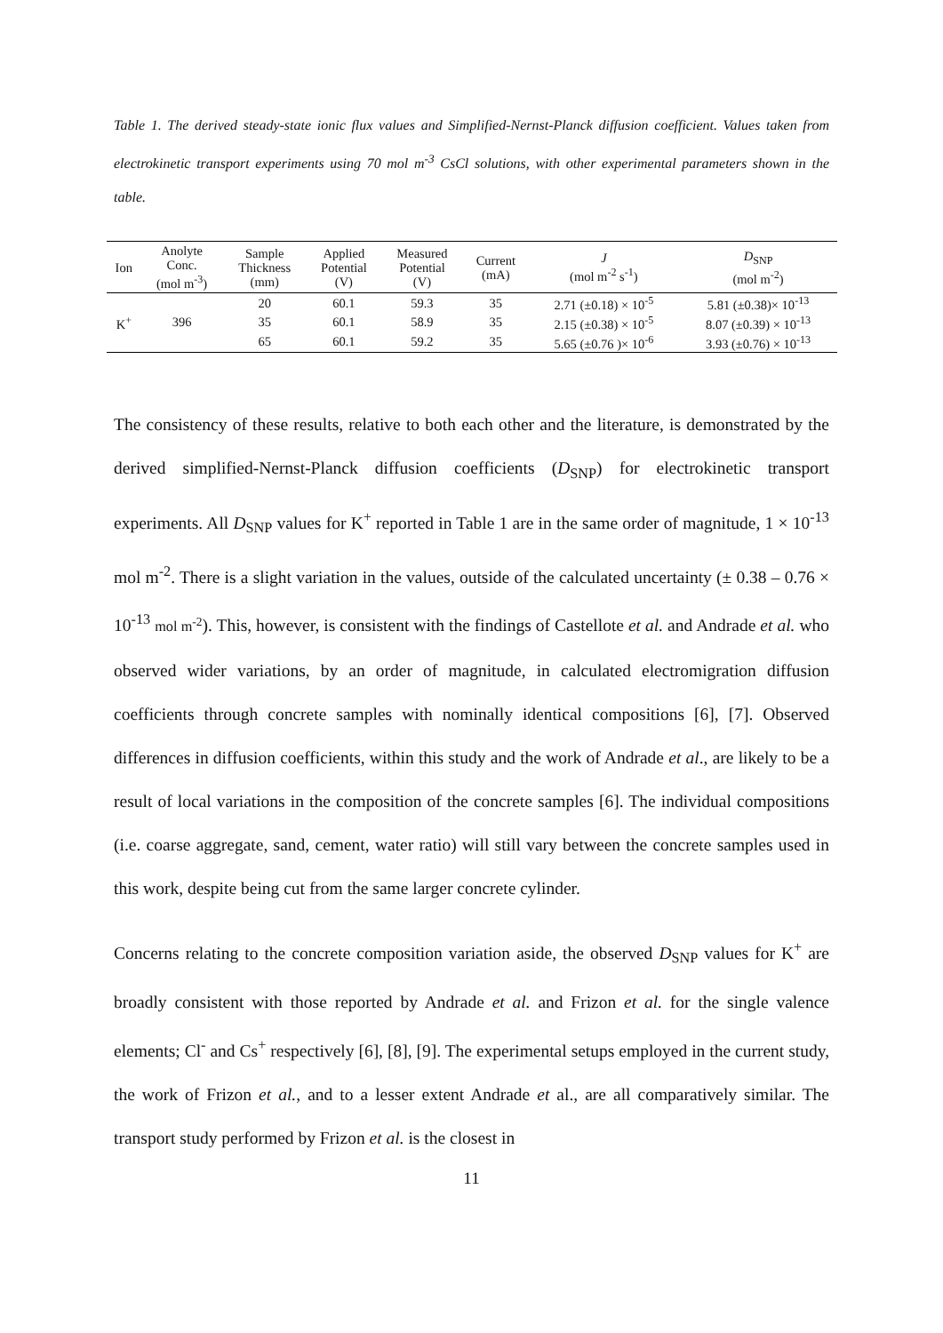Table 1. The derived steady-state ionic flux values and Simplified-Nernst-Planck diffusion coefficient. Values taken from electrokinetic transport experiments using 70 mol m<sup>-3</sup> CsCl solutions, with other experimental parameters shown in the table.
| Ion | Anolyte Conc. (mol m<sup>-3</sup>) | Sample Thickness (mm) | Applied Potential (V) | Measured Potential (V) | Current (mA) | J (mol m<sup>-2</sup> s<sup>-1</sup>) | D<sub>SNP</sub> (mol m<sup>-2</sup>) |
| --- | --- | --- | --- | --- | --- | --- | --- |
| K<sup>+</sup> | 396 | 20 | 60.1 | 59.3 | 35 | 2.71 (±0.18) × 10<sup>-5</sup> | 5.81 (±0.38)× 10<sup>-13</sup> |
| | | 35 | 60.1 | 58.9 | 35 | 2.15 (±0.38) × 10<sup>-5</sup> | 8.07 (±0.39) × 10<sup>-13</sup> |
| | | 65 | 60.1 | 59.2 | 35 | 5.65 (±0.76 )× 10<sup>-6</sup> | 3.93 (±0.76) × 10<sup>-13</sup> |
The consistency of these results, relative to both each other and the literature, is demonstrated by the derived simplified-Nernst-Planck diffusion coefficients (D<sub>SNP</sub>) for electrokinetic transport experiments. All D<sub>SNP</sub> values for K<sup>+</sup> reported in Table 1 are in the same order of magnitude, 1 × 10<sup>-13</sup> mol m<sup>-2</sup>. There is a slight variation in the values, outside of the calculated uncertainty (± 0.38 – 0.76 × 10<sup>-13</sup> mol m<sup>-2</sup>). This, however, is consistent with the findings of Castellote et al. and Andrade et al. who observed wider variations, by an order of magnitude, in calculated electromigration diffusion coefficients through concrete samples with nominally identical compositions [6], [7]. Observed differences in diffusion coefficients, within this study and the work of Andrade et al., are likely to be a result of local variations in the composition of the concrete samples [6]. The individual compositions (i.e. coarse aggregate, sand, cement, water ratio) will still vary between the concrete samples used in this work, despite being cut from the same larger concrete cylinder.
Concerns relating to the concrete composition variation aside, the observed D<sub>SNP</sub> values for K<sup>+</sup> are broadly consistent with those reported by Andrade et al. and Frizon et al. for the single valence elements; Cl<sup>-</sup> and Cs<sup>+</sup> respectively [6], [8], [9]. The experimental setups employed in the current study, the work of Frizon et al., and to a lesser extent Andrade et al., are all comparatively similar. The transport study performed by Frizon et al. is the closest in
11